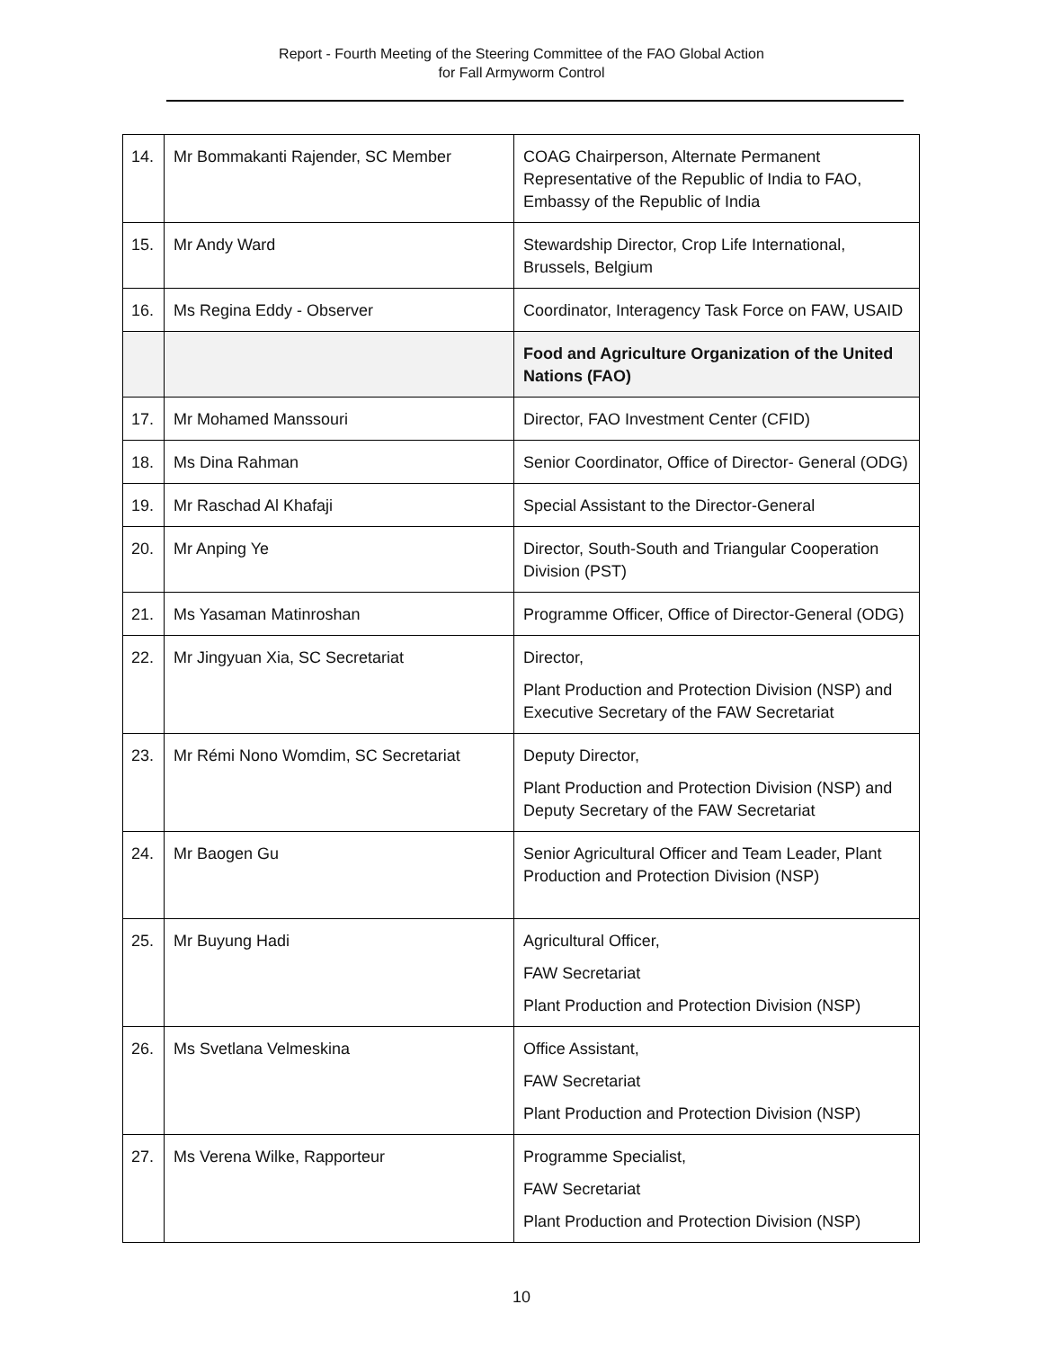Report - Fourth Meeting of the Steering Committee of the FAO Global Action
for Fall Armyworm Control
| 14. | Mr Bommakanti Rajender, SC Member | COAG Chairperson, Alternate Permanent Representative of the Republic of India to FAO, Embassy of the Republic of India |
| 15. | Mr Andy Ward | Stewardship Director, Crop Life International, Brussels, Belgium |
| 16. | Ms Regina Eddy - Observer | Coordinator, Interagency Task Force on FAW, USAID |
| | | Food and Agriculture Organization of the United Nations (FAO) |
| 17. | Mr Mohamed Manssouri | Director, FAO Investment Center (CFID) |
| 18. | Ms Dina Rahman | Senior Coordinator, Office of Director- General (ODG) |
| 19. | Mr Raschad Al Khafaji | Special Assistant to the Director-General |
| 20. | Mr Anping Ye | Director, South-South and Triangular Cooperation Division (PST) |
| 21. | Ms Yasaman Matinroshan | Programme Officer, Office of Director-General (ODG) |
| 22. | Mr Jingyuan Xia, SC Secretariat | Director, Plant Production and Protection Division (NSP) and Executive Secretary of the FAW Secretariat |
| 23. | Mr Rémi Nono Womdim, SC Secretariat | Deputy Director, Plant Production and Protection Division (NSP) and Deputy Secretary of the FAW Secretariat |
| 24. | Mr Baogen Gu | Senior Agricultural Officer and Team Leader, Plant Production and Protection Division (NSP) |
| 25. | Mr Buyung Hadi | Agricultural Officer, FAW Secretariat Plant Production and Protection Division (NSP) |
| 26. | Ms Svetlana Velmeskina | Office Assistant, FAW Secretariat Plant Production and Protection Division (NSP) |
| 27. | Ms Verena Wilke, Rapporteur | Programme Specialist, FAW Secretariat Plant Production and Protection Division (NSP) |
10